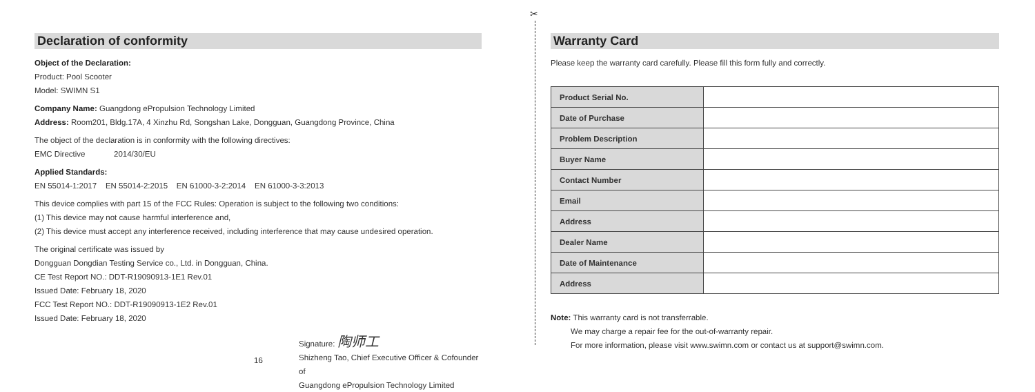✂
Declaration of conformity
Object of the Declaration:
Product: Pool Scooter
Model: SWIMN S1
Company Name: Guangdong ePropulsion Technology Limited
Address: Room201, Bldg.17A, 4 Xinzhu Rd, Songshan Lake, Dongguan, Guangdong Province, China
The object of the declaration is in conformity with the following directives:
EMC Directive 2014/30/EU
Applied Standards:
EN 55014-1:2017 EN 55014-2:2015 EN 61000-3-2:2014 EN 61000-3-3:2013
This device complies with part 15 of the FCC Rules: Operation is subject to the following two conditions:
(1) This device may not cause harmful interference and,
(2) This device must accept any interference received, including interference that may cause undesired operation.
The original certificate was issued by
Dongguan Dongdian Testing Service co., Ltd. in Dongguan, China.
CE Test Report NO.: DDT-R19090913-1E1 Rev.01
Issued Date: February 18, 2020
FCC Test Report NO.: DDT-R19090913-1E2 Rev.01
Issued Date: February 18, 2020
Signature: 陶师工
Shizheng Tao, Chief Executive Officer & Cofounder of
Guangdong ePropulsion Technology Limited
Warranty Card
Please keep the warranty card carefully. Please fill this form fully and correctly.
| Product Serial No. | |
| Date of Purchase | |
| Problem Description | |
| Buyer Name | |
| Contact Number | |
| Email | |
| Address | |
| Dealer Name | |
| Date of Maintenance | |
| Address | |
Note: This warranty card is not transferrable.
We may charge a repair fee for the out-of-warranty repair.
For more information, please visit www.swimn.com or contact us at support@swimn.com.
16